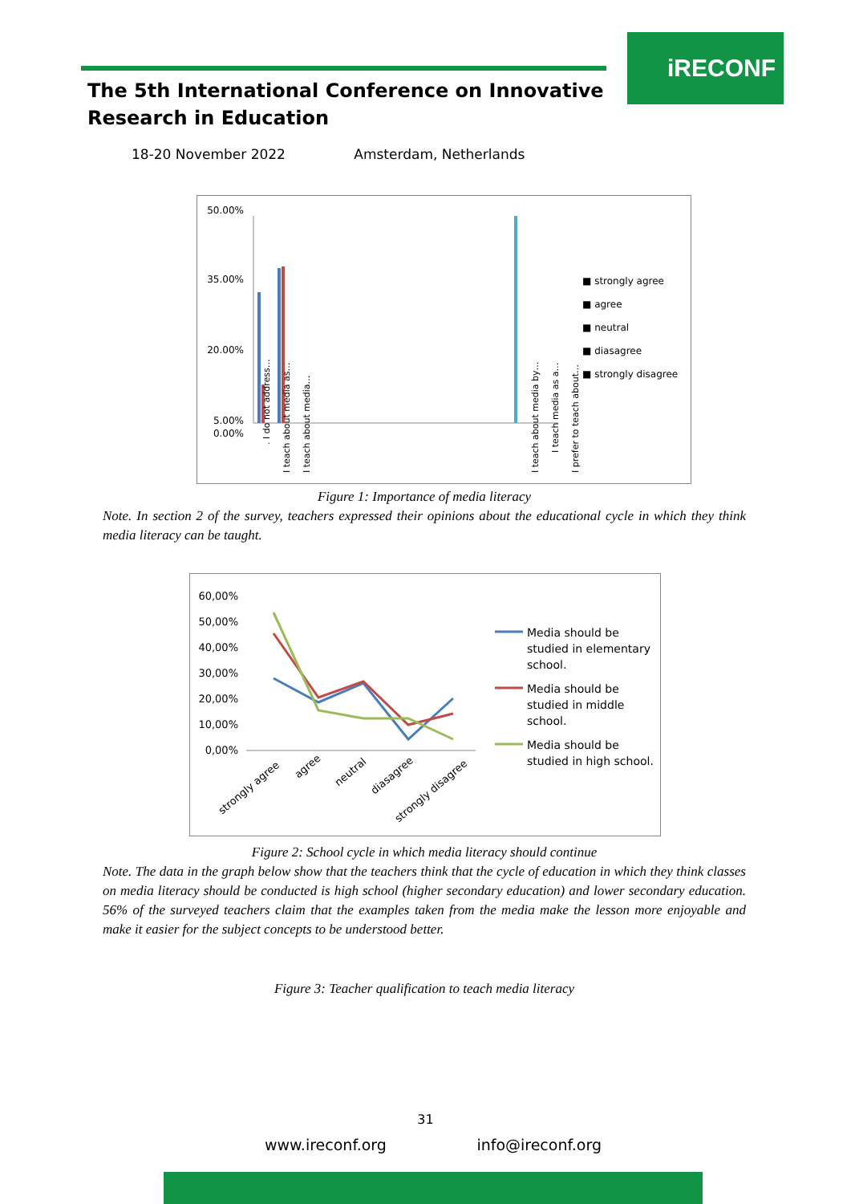iRECONF
The 5th International Conference on Innovative
Research in Education
18-20 November 2022 Amsterdam, Netherlands
50.00%
35.00%
20.00%
5.00%
0.00%
■ strongly agree
■ agree
■ neutral
■ diasagree
■ strongly disagree
. I do not address…
I teach about media as…
I teach about media…
I teach about media by…
I teach media as a…
I prefer to teach about…
Figure 1: Importance of media literacy
Note. In section 2 of the survey, teachers expressed their opinions about the educational cycle in which they think media literacy can be taught.
60,00%
50,00%
40,00%
30,00%
20,00%
10,00%
0,00%
strongly agree
agree
neutral
diasagree
strongly disagree
Media should be
studied in elementary
school.
Media should be
studied in middle
school.
Media should be
studied in high school.
Figure 2: School cycle in which media literacy should continue
Note. The data in the graph below show that the teachers think that the cycle of education in which they think classes on media literacy should be conducted is high school (higher secondary education) and lower secondary education. 56% of the surveyed teachers claim that the examples taken from the media make the lesson more enjoyable and make it easier for the subject concepts to be understood better.
Figure 3: Teacher qualification to teach media literacy
31
www.ireconf.org info@ireconf.org